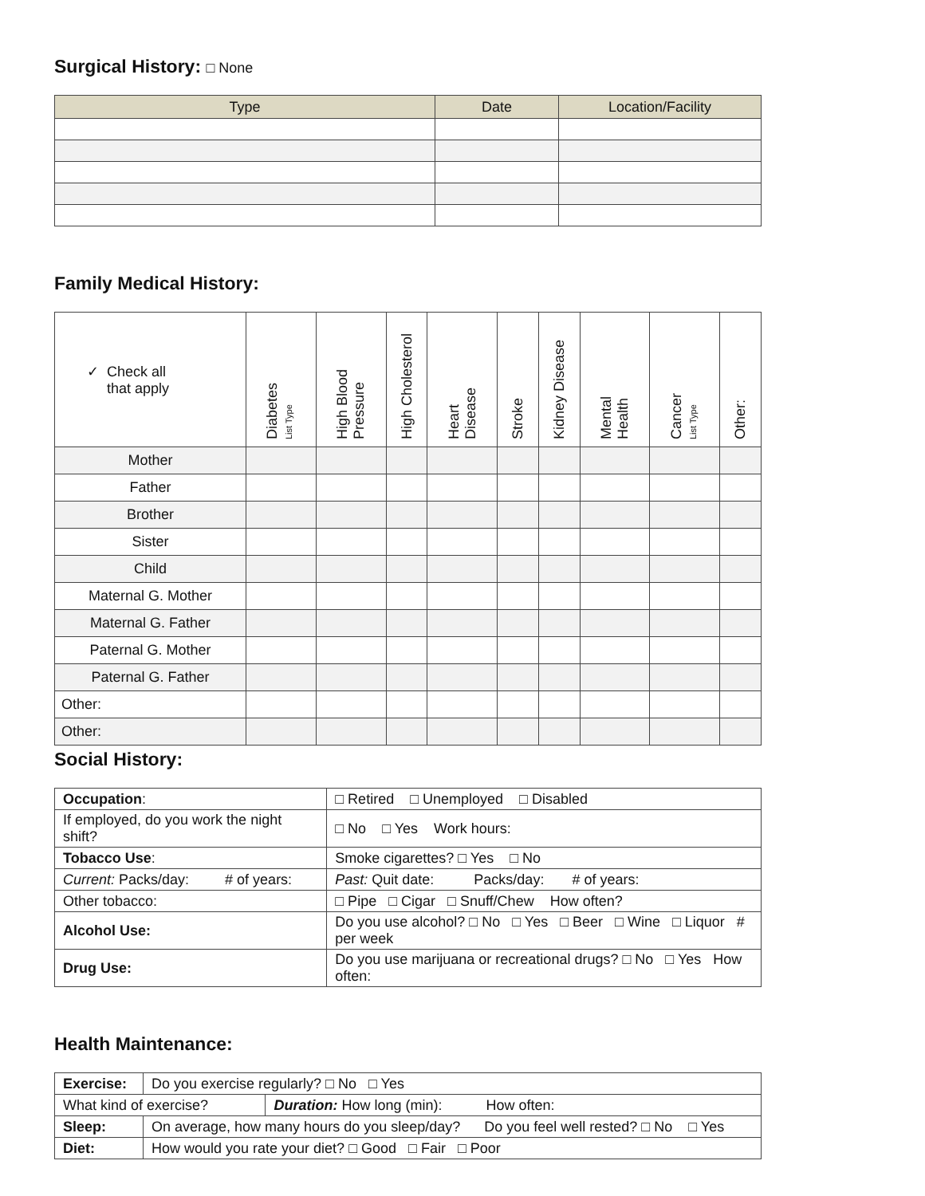Surgical History: □ None
| Type | Date | Location/Facility |
| --- | --- | --- |
Family Medical History:
| ✓ Check all that apply | Diabetes List Type | High Blood Pressure | High Cholesterol | Heart Disease | Stroke | Kidney Disease | Mental Health | Cancer List Type | Other: |
| --- | --- | --- | --- | --- | --- | --- | --- | --- | --- |
| Mother | | | | | | | | | |
| Father | | | | | | | | | |
| Brother | | | | | | | | | |
| Sister | | | | | | | | | |
| Child | | | | | | | | | |
| Maternal G. Mother | | | | | | | | | |
| Maternal G. Father | | | | | | | | | |
| Paternal G. Mother | | | | | | | | | |
| Paternal G. Father | | | | | | | | | |
| Other: | | | | | | | | | |
| Other: | | | | | | | | | |
Social History:
| Occupation : | | | □ Retired □ Unemployed □ Disabled |
| If employed, do you work the night shift? | | | □ No □ Yes Work hours: |
| Tobacco Use : | Smoke cigarettes? □ Yes □ No | | |
| Current: Packs/day: # of years: | | | Past: Quit date: Packs/day: # of years: |
| Other tobacco: | | □ Pipe □ Cigar □ Snuff/Chew How often? | |
| Alcohol Use: | | Do you use alcohol? □ No □ Yes □ Beer □ Wine □ Liquor # per week | |
| Drug Use: | | Do you use marijuana or recreational drugs? □ No □ Yes How often: | |
Health Maintenance:
| Exercise: | Do you exercise regularly? □ No □ Yes | |
| What kind of exercise? | | Duration: How long (min): How often: |
| Sleep: | On average, how many hours do you sleep/day? Do you feel well rested? □ No □ Yes | |
| Diet: | How would you rate your diet? □ Good □ Fair □ Poor | |